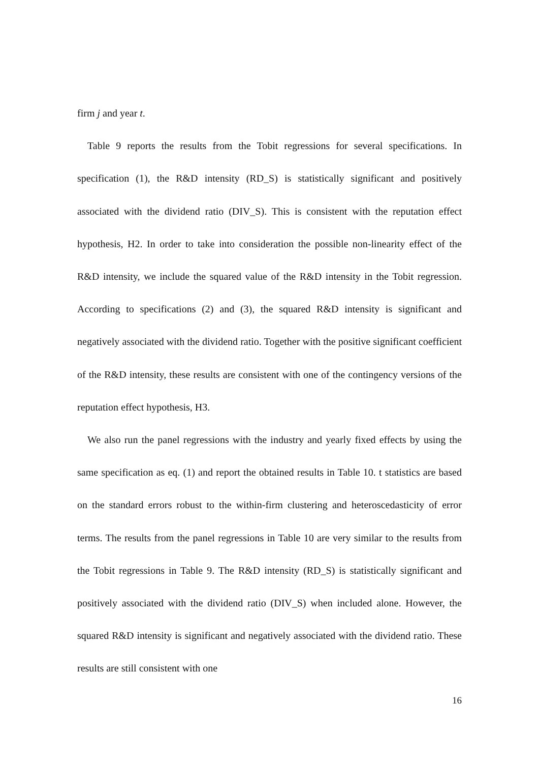firm j and year t.
Table 9 reports the results from the Tobit regressions for several specifications. In specification (1), the R&D intensity (RD_S) is statistically significant and positively associated with the dividend ratio (DIV_S). This is consistent with the reputation effect hypothesis, H2. In order to take into consideration the possible non-linearity effect of the R&D intensity, we include the squared value of the R&D intensity in the Tobit regression. According to specifications (2) and (3), the squared R&D intensity is significant and negatively associated with the dividend ratio. Together with the positive significant coefficient of the R&D intensity, these results are consistent with one of the contingency versions of the reputation effect hypothesis, H3.
We also run the panel regressions with the industry and yearly fixed effects by using the same specification as eq. (1) and report the obtained results in Table 10. t statistics are based on the standard errors robust to the within-firm clustering and heteroscedasticity of error terms. The results from the panel regressions in Table 10 are very similar to the results from the Tobit regressions in Table 9. The R&D intensity (RD_S) is statistically significant and positively associated with the dividend ratio (DIV_S) when included alone. However, the squared R&D intensity is significant and negatively associated with the dividend ratio. These results are still consistent with one
16